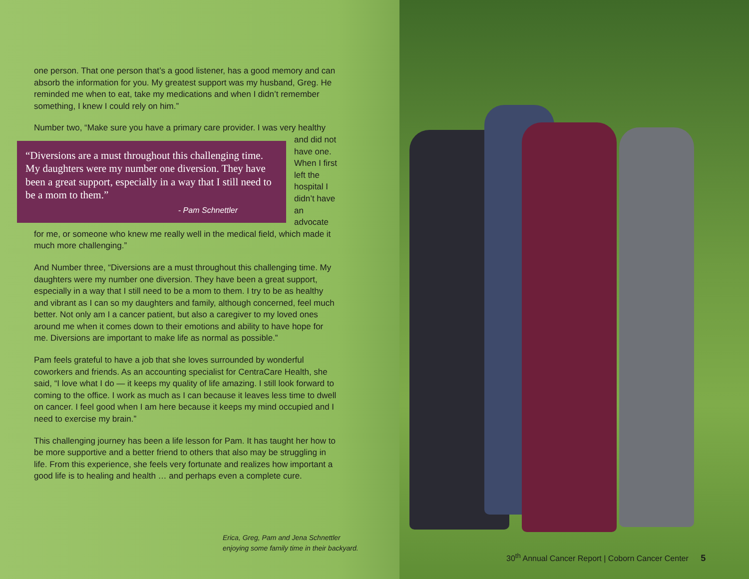one person. That one person that’s a good listener, has a good memory and can absorb the information for you. My greatest support was my husband, Greg. He reminded me when to eat, take my medications and when I didn’t remember something, I knew I could rely on him.”
Number two, “Make sure you have a primary care provider. I was very healthy “Diversions are a must throughout this challenging time. My daughters were my number one diversion. They have been a great support, especially in a way that I still need to be a mom to them.”
- Pam Schnettler and did not have one. When I first left the hospital I didn’t have an advocate for me, or someone who knew me really well in the medical field, which made it much more challenging.”
And Number three, “Diversions are a must throughout this challenging time. My daughters were my number one diversion. They have been a great support, especially in a way that I still need to be a mom to them. I try to be as healthy and vibrant as I can so my daughters and family, although concerned, feel much better. Not only am I a cancer patient, but also a caregiver to my loved ones around me when it comes down to their emotions and ability to have hope for me. Diversions are important to make life as normal as possible.”
Pam feels grateful to have a job that she loves surrounded by wonderful coworkers and friends. As an accounting specialist for CentraCare Health, she said, “I love what I do — it keeps my quality of life amazing. I still look forward to coming to the office. I work as much as I can because it leaves less time to dwell on cancer. I feel good when I am here because it keeps my mind occupied and I need to exercise my brain.”
This challenging journey has been a life lesson for Pam. It has taught her how to be more supportive and a better friend to others that also may be struggling in life. From this experience, she feels very fortunate and realizes how important a good life is to healing and health … and perhaps even a complete cure.
Erica, Greg, Pam and Jena Schnettler
enjoying some family time in their backyard.
30<sup>th</sup> Annual Cancer Report | Coborn Cancer Center 5